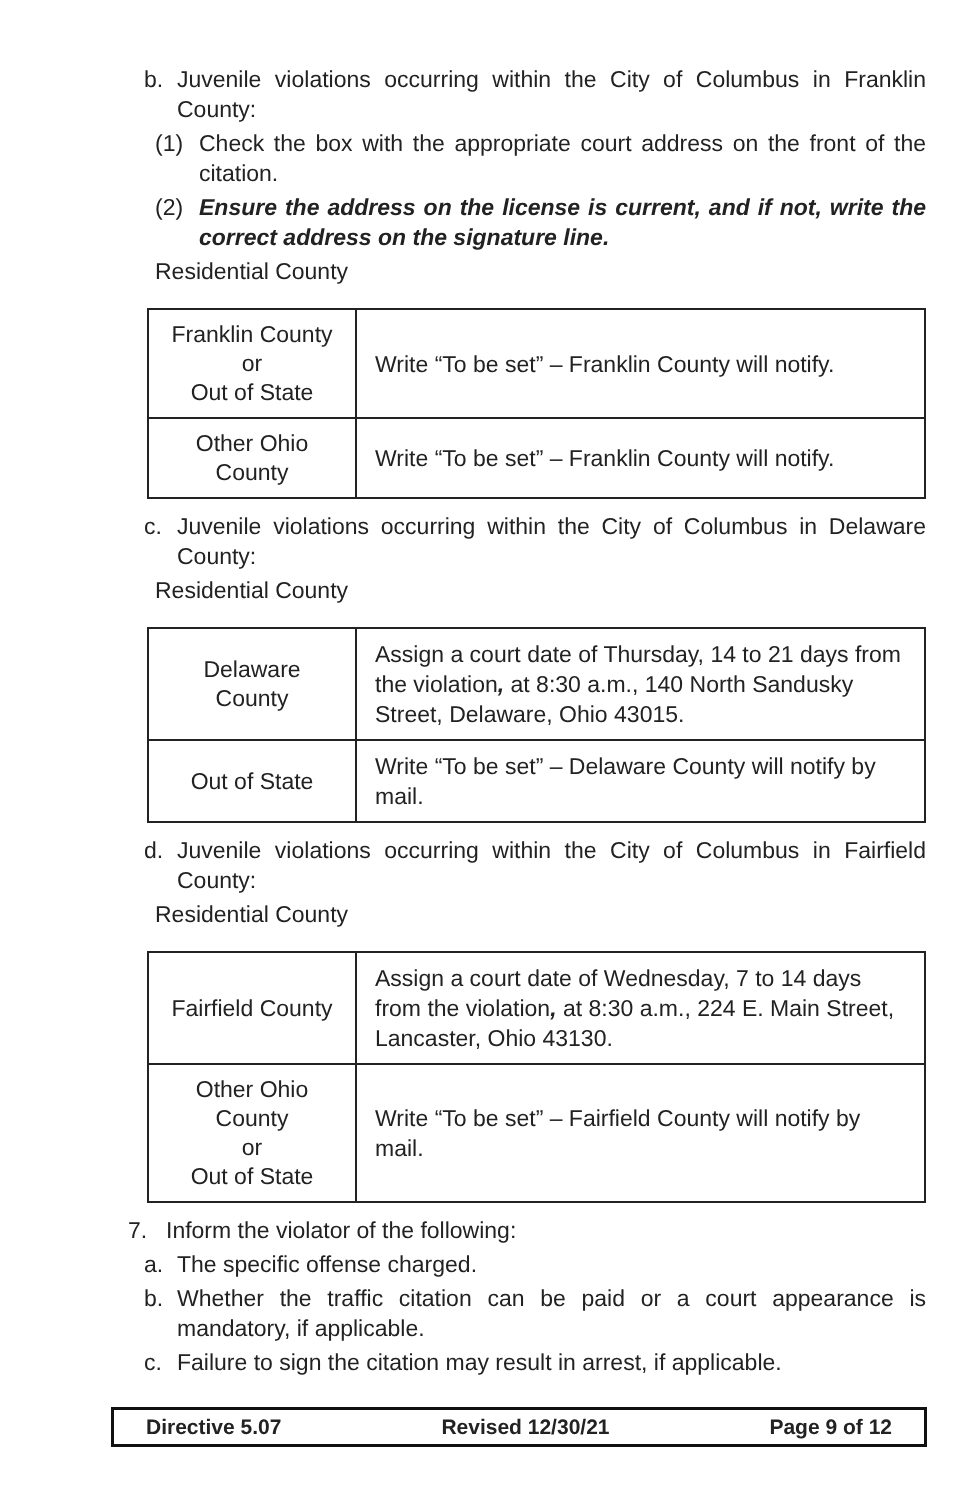b. Juvenile violations occurring within the City of Columbus in Franklin County:
(1) Check the box with the appropriate court address on the front of the citation.
(2) Ensure the address on the license is current, and if not, write the correct address on the signature line.
Residential County
| Franklin County or Out of State | Write “To be set” – Franklin County will notify. |
| Other Ohio County | Write “To be set” – Franklin County will notify. |
c. Juvenile violations occurring within the City of Columbus in Delaware County:
Residential County
| Delaware County | Assign a court date of Thursday, 14 to 21 days from the violation , at 8:30 a.m., 140 North Sandusky Street, Delaware, Ohio 43015. |
| Out of State | Write “To be set” – Delaware County will notify by mail. |
d. Juvenile violations occurring within the City of Columbus in Fairfield County:
Residential County
| Fairfield County | Assign a court date of Wednesday, 7 to 14 days from the violation , at 8:30 a.m., 224 E. Main Street, Lancaster, Ohio 43130. |
| Other Ohio County or Out of State | Write “To be set” – Fairfield County will notify by mail. |
7. Inform the violator of the following:
a. The specific offense charged.
b. Whether the traffic citation can be paid or a court appearance is mandatory, if applicable.
c. Failure to sign the citation may result in arrest, if applicable.
Directive 5.07 Revised 12/30/21 Page 9 of 12